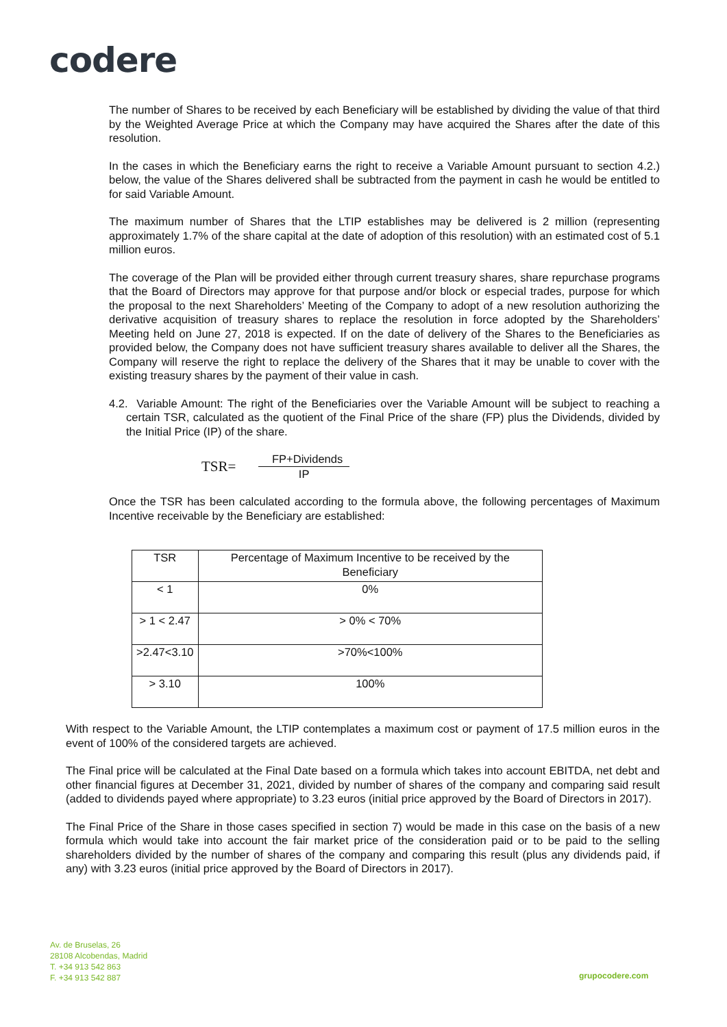codere
The number of Shares to be received by each Beneficiary will be established by dividing the value of that third by the Weighted Average Price at which the Company may have acquired the Shares after the date of this resolution.
In the cases in which the Beneficiary earns the right to receive a Variable Amount pursuant to section 4.2.) below, the value of the Shares delivered shall be subtracted from the payment in cash he would be entitled to for said Variable Amount.
The maximum number of Shares that the LTIP establishes may be delivered is 2 million (representing approximately 1.7% of the share capital at the date of adoption of this resolution) with an estimated cost of 5.1 million euros.
The coverage of the Plan will be provided either through current treasury shares, share repurchase programs that the Board of Directors may approve for that purpose and/or block or especial trades, purpose for which the proposal to the next Shareholders’ Meeting of the Company to adopt of a new resolution authorizing the derivative acquisition of treasury shares to replace the resolution in force adopted by the Shareholders’ Meeting held on June 27, 2018 is expected. If on the date of delivery of the Shares to the Beneficiaries as provided below, the Company does not have sufficient treasury shares available to deliver all the Shares, the Company will reserve the right to replace the delivery of the Shares that it may be unable to cover with the existing treasury shares by the payment of their value in cash.
4.2. Variable Amount: The right of the Beneficiaries over the Variable Amount will be subject to reaching a certain TSR, calculated as the quotient of the Final Price of the share (FP) plus the Dividends, divided by the Initial Price (IP) of the share.
TSR=
FP+Dividends
IP
Once the TSR has been calculated according to the formula above, the following percentages of Maximum Incentive receivable by the Beneficiary are established:
| TSR | Percentage of Maximum Incentive to be received by the Beneficiary |
| --- | --- |
| < 1 | 0% |
| > 1 < 2.47 | > 0% < 70% |
| >2.47<3.10 | >70%<100% |
| > 3.10 | 100% |
With respect to the Variable Amount, the LTIP contemplates a maximum cost or payment of 17.5 million euros in the event of 100% of the considered targets are achieved.
The Final price will be calculated at the Final Date based on a formula which takes into account EBITDA, net debt and other financial figures at December 31, 2021, divided by number of shares of the company and comparing said result (added to dividends payed where appropriate) to 3.23 euros (initial price approved by the Board of Directors in 2017).
The Final Price of the Share in those cases specified in section 7) would be made in this case on the basis of a new formula which would take into account the fair market price of the consideration paid or to be paid to the selling shareholders divided by the number of shares of the company and comparing this result (plus any dividends paid, if any) with 3.23 euros (initial price approved by the Board of Directors in 2017).
Av. de Bruselas, 26
28108 Alcobendas, Madrid
T. +34 913 542 863
F. +34 913 542 887
grupocodere.com